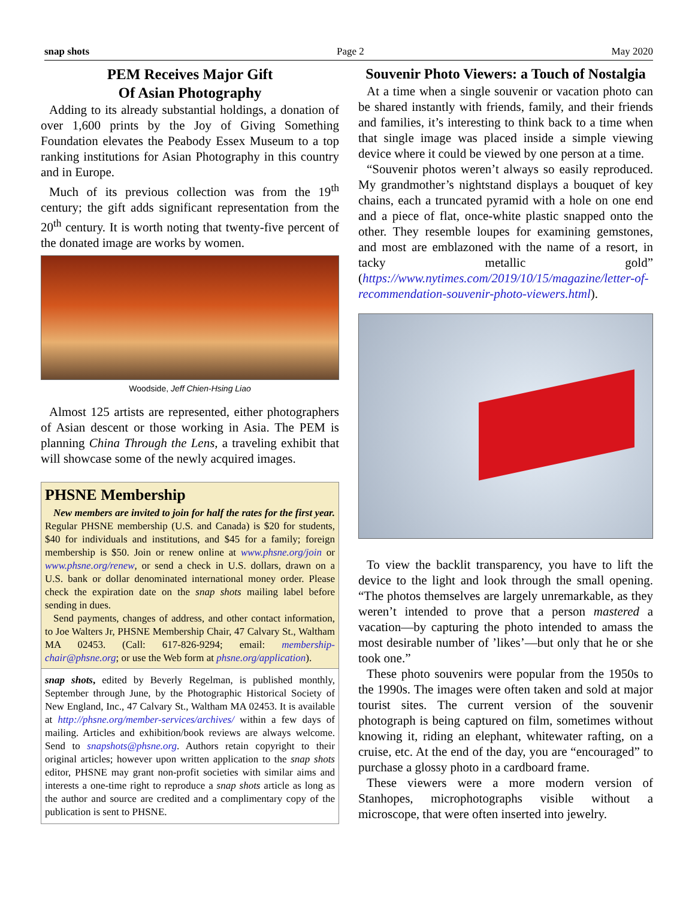snap shots Page 2 May 2020
PEM Receives Major Gift
Of Asian Photography
Adding to its already substantial holdings, a donation of over 1,600 prints by the Joy of Giving Something Foundation elevates the Peabody Essex Museum to a top ranking institutions for Asian Photography in this country and in Europe.
Much of its previous collection was from the 19<sup>th</sup> century; the gift adds significant representation from the 20<sup>th</sup> century. It is worth noting that twenty-five percent of the donated image are works by women.
Woodside, Jeff Chien-Hsing Liao
Almost 125 artists are represented, either photographers of Asian descent or those working in Asia. The PEM is planning China Through the Lens, a traveling exhibit that will showcase some of the newly acquired images.
PHSNE Membership
New members are invited to join for half the rates for the first year. Regular PHSNE membership (U.S. and Canada) is $20 for students, $40 for individuals and institutions, and $45 for a family; foreign membership is $50. Join or renew online at www.phsne.org/join or www.phsne.org/renew, or send a check in U.S. dollars, drawn on a U.S. bank or dollar denominated international money order. Please check the expiration date on the snap shots mailing label before sending in dues.
Send payments, changes of address, and other contact information, to Joe Walters Jr, PHSNE Membership Chair, 47 Calvary St., Waltham MA 02453. (Call: 617-826-9294; email: membership-chair@phsne.org; or use the Web form at phsne.org/application).
snap shots, edited by Beverly Regelman, is published monthly, September through June, by the Photographic Historical Society of New England, Inc., 47 Calvary St., Waltham MA 02453. It is available at http://phsne.org/member-services/archives/ within a few days of mailing. Articles and exhibition/book reviews are always welcome. Send to snapshots@phsne.org. Authors retain copyright to their original articles; however upon written application to the snap shots editor, PHSNE may grant non-profit societies with similar aims and interests a one-time right to reproduce a snap shots article as long as the author and source are credited and a complimentary copy of the publication is sent to PHSNE.
Souvenir Photo Viewers: a Touch of Nostalgia
At a time when a single souvenir or vacation photo can be shared instantly with friends, family, and their friends and families, it’s interesting to think back to a time when that single image was placed inside a simple viewing device where it could be viewed by one person at a time.
“Souvenir photos weren’t always so easily reproduced. My grandmother’s nightstand displays a bouquet of key chains, each a truncated pyramid with a hole on one end and a piece of flat, once-white plastic snapped onto the other. They resemble loupes for examining gemstones, and most are emblazoned with the name of a resort, in tacky metallic gold” (https://www.nytimes.com/2019/10/15/magazine/letter-of-recommendation-souvenir-photo-viewers.html).
To view the backlit transparency, you have to lift the device to the light and look through the small opening. “The photos themselves are largely unremarkable, as they weren’t intended to prove that a person mastered a vacation—by capturing the photo intended to amass the most desirable number of ’likes’—but only that he or she took one.”
These photo souvenirs were popular from the 1950s to the 1990s. The images were often taken and sold at major tourist sites. The current version of the souvenir photograph is being captured on film, sometimes without knowing it, riding an elephant, whitewater rafting, on a cruise, etc. At the end of the day, you are “encouraged” to purchase a glossy photo in a cardboard frame.
These viewers were a more modern version of Stanhopes, microphotographs visible without a microscope, that were often inserted into jewelry.